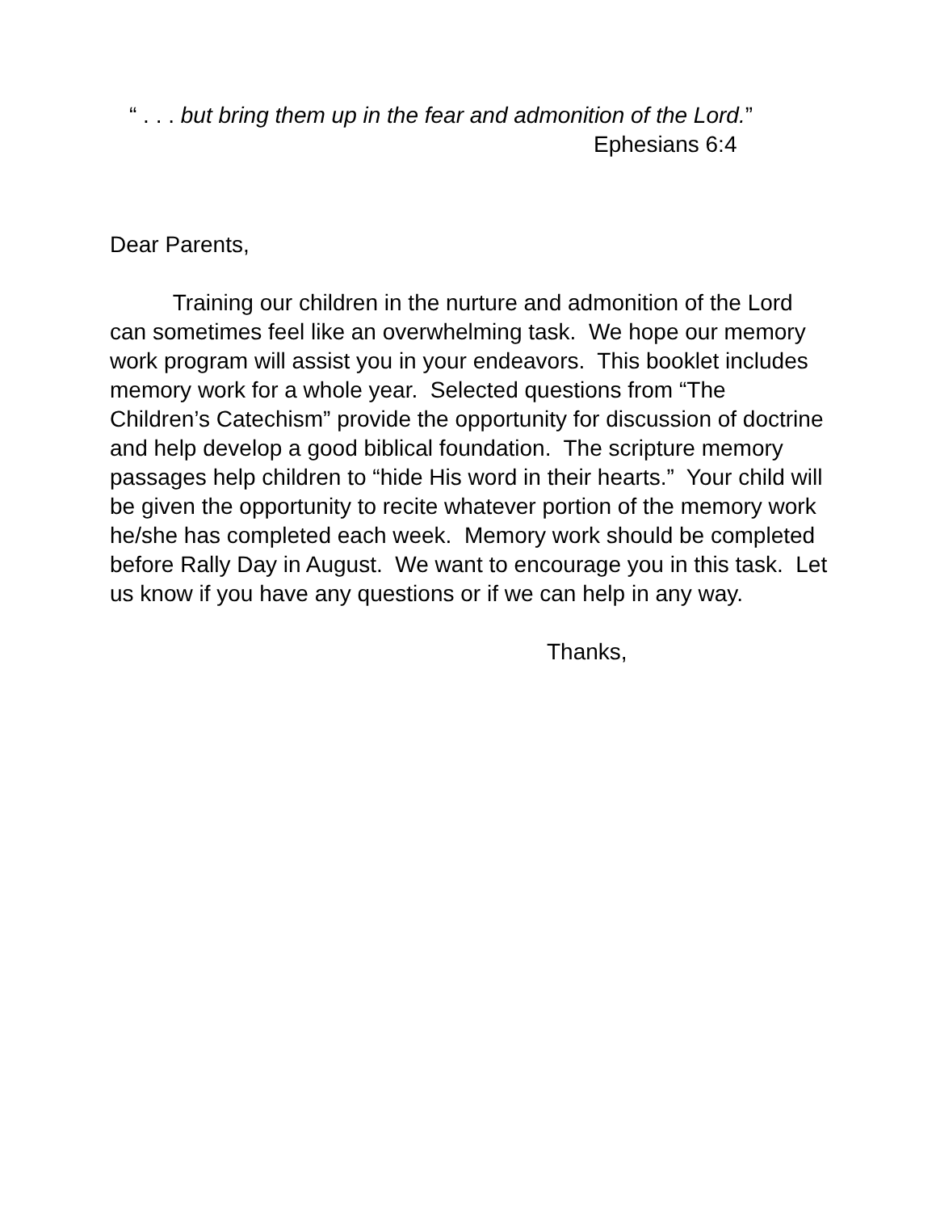“ . . . but bring them up in the fear and admonition of the Lord.”
Ephesians 6:4
Dear Parents,
Training our children in the nurture and admonition of the Lord can sometimes feel like an overwhelming task. We hope our memory work program will assist you in your endeavors. This booklet includes memory work for a whole year. Selected questions from “The Children’s Catechism” provide the opportunity for discussion of doctrine and help develop a good biblical foundation. The scripture memory passages help children to “hide His word in their hearts.” Your child will be given the opportunity to recite whatever portion of the memory work he/she has completed each week. Memory work should be completed before Rally Day in August. We want to encourage you in this task. Let us know if you have any questions or if we can help in any way.
Thanks,